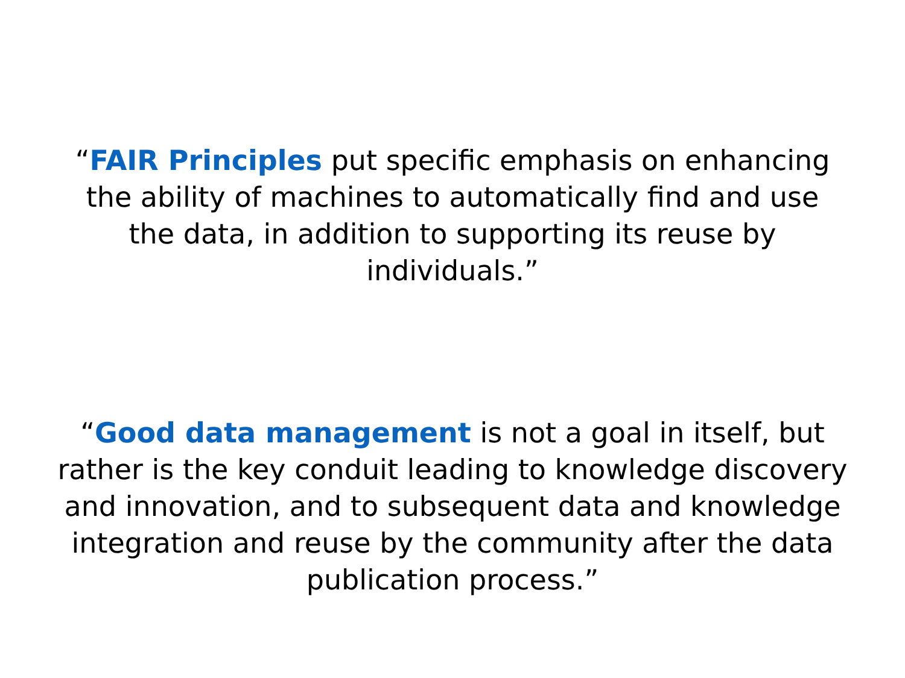“FAIR Principles put specific emphasis on enhancing the ability of machines to automatically find and use the data, in addition to supporting its reuse by individuals.”
“Good data management is not a goal in itself, but rather is the key conduit leading to knowledge discovery and innovation, and to subsequent data and knowledge integration and reuse by the community after the data publication process.”